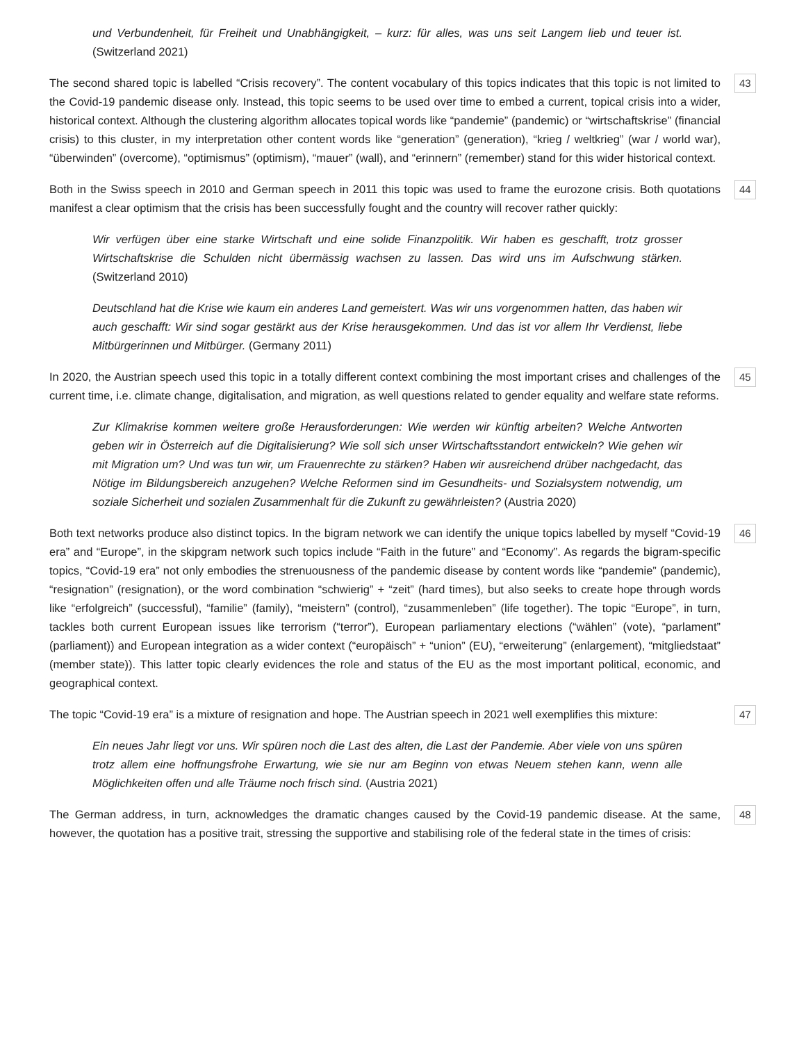und Verbundenheit, für Freiheit und Unabhängigkeit, – kurz: für alles, was uns seit Langem lieb und teuer ist. (Switzerland 2021)
The second shared topic is labelled “Crisis recovery”. The content vocabulary of this topics indicates that this topic is not limited to the Covid-19 pandemic disease only. Instead, this topic seems to be used over time to embed a current, topical crisis into a wider, historical context. Although the clustering algorithm allocates topical words like “pandemie” (pandemic) or “wirtschaftskrise” (financial crisis) to this cluster, in my interpretation other content words like “generation” (generation), “krieg / weltkrieg” (war / world war), “überwinden” (overcome), “optimismus” (optimism), “mauer” (wall), and “erinnern” (remember) stand for this wider historical context. 43
Both in the Swiss speech in 2010 and German speech in 2011 this topic was used to frame the eurozone crisis. Both quotations manifest a clear optimism that the crisis has been successfully fought and the country will recover rather quickly: 44
Wir verfügen über eine starke Wirtschaft und eine solide Finanzpolitik. Wir haben es geschafft, trotz grosser Wirtschaftskrise die Schulden nicht übermässig wachsen zu lassen. Das wird uns im Aufschwung stärken. (Switzerland 2010)
Deutschland hat die Krise wie kaum ein anderes Land gemeistert. Was wir uns vorgenommen hatten, das haben wir auch geschafft: Wir sind sogar gestärkt aus der Krise herausgekommen. Und das ist vor allem Ihr Verdienst, liebe Mitbürgerinnen und Mitbürger. (Germany 2011)
In 2020, the Austrian speech used this topic in a totally different context combining the most important crises and challenges of the current time, i.e. climate change, digitalisation, and migration, as well questions related to gender equality and welfare state reforms. 45
Zur Klimakrise kommen weitere große Herausforderungen: Wie werden wir künftig arbeiten? Welche Antworten geben wir in Österreich auf die Digitalisierung? Wie soll sich unser Wirtschaftsstandort entwickeln? Wie gehen wir mit Migration um? Und was tun wir, um Frauenrechte zu stärken? Haben wir ausreichend drüber nachgedacht, das Nötige im Bildungsbereich anzugehen? Welche Reformen sind im Gesundheits- und Sozialsystem notwendig, um soziale Sicherheit und sozialen Zusammenhalt für die Zukunft zu gewährleisten? (Austria 2020)
Both text networks produce also distinct topics. In the bigram network we can identify the unique topics labelled by myself “Covid-19 era” and “Europe”, in the skipgram network such topics include “Faith in the future” and “Economy”. As regards the bigram-specific topics, “Covid-19 era” not only embodies the strenuousness of the pandemic disease by content words like “pandemie” (pandemic), “resignation” (resignation), or the word combination “schwierig” + “zeit” (hard times), but also seeks to create hope through words like “erfolgreich” (successful), “familie” (family), “meistern” (control), “zusammenleben” (life together). The topic “Europe”, in turn, tackles both current European issues like terrorism (“terror”), European parliamentary elections (“wählen” (vote), “parlament” (parliament)) and European integration as a wider context (“europäisch” + “union” (EU), “erweiterung” (enlargement), “mitgliedstaat” (member state)). This latter topic clearly evidences the role and status of the EU as the most important political, economic, and geographical context. 46
The topic “Covid-19 era” is a mixture of resignation and hope. The Austrian speech in 2021 well exemplifies this mixture: 47
Ein neues Jahr liegt vor uns. Wir spüren noch die Last des alten, die Last der Pandemie. Aber viele von uns spüren trotz allem eine hoffnungsfrohe Erwartung, wie sie nur am Beginn von etwas Neuem stehen kann, wenn alle Möglichkeiten offen und alle Träume noch frisch sind. (Austria 2021)
The German address, in turn, acknowledges the dramatic changes caused by the Covid-19 pandemic disease. At the same, however, the quotation has a positive trait, stressing the supportive and stabilising role of the federal state in the times of crisis: 48